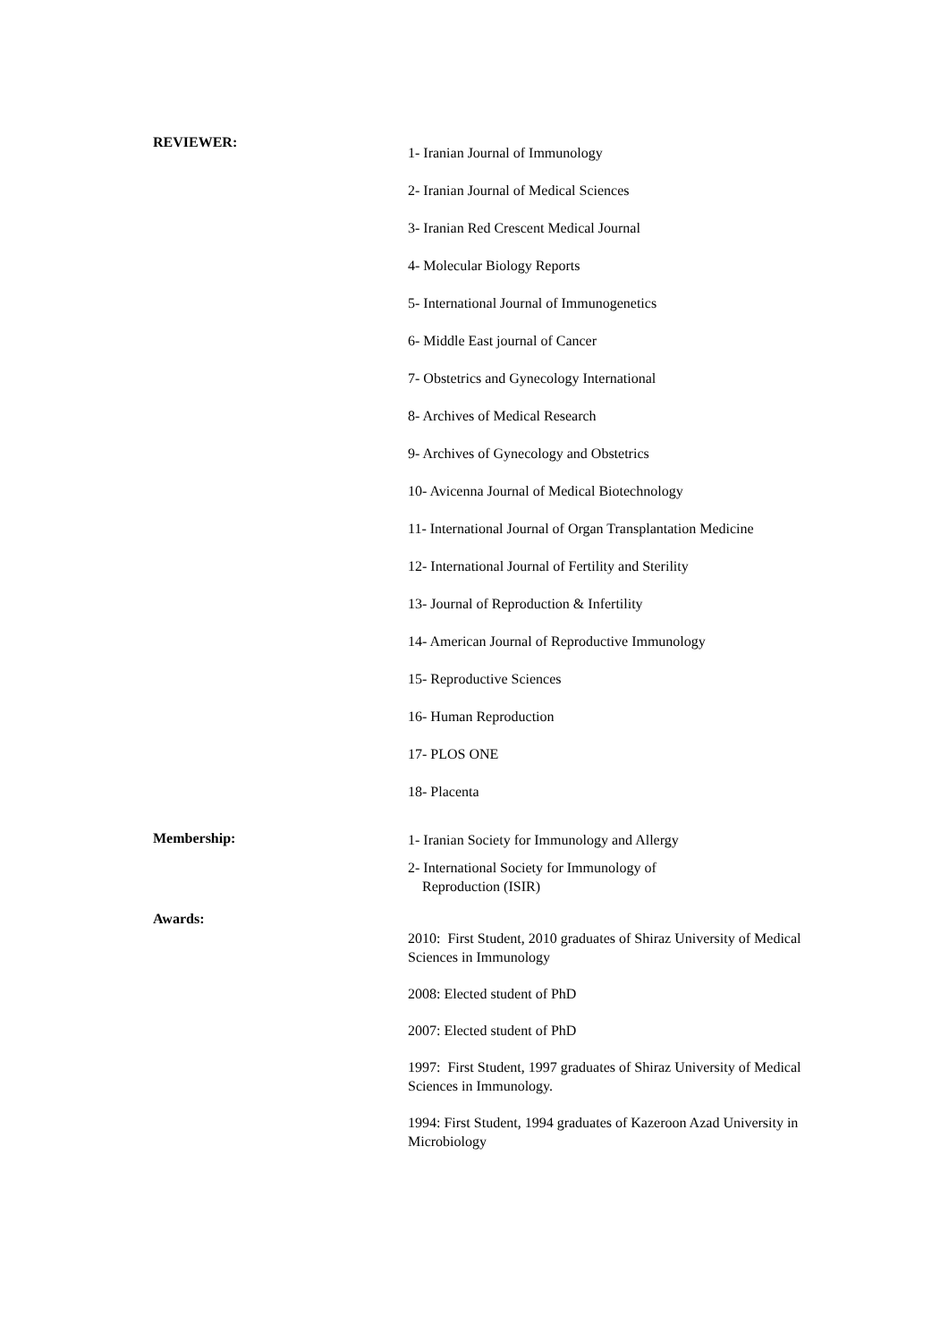REVIEWER:
1- Iranian Journal of Immunology
2- Iranian Journal of Medical Sciences
3- Iranian Red Crescent Medical Journal
4- Molecular Biology Reports
5- International Journal of Immunogenetics
6- Middle East journal of Cancer
7- Obstetrics and Gynecology International
8- Archives of Medical Research
9- Archives of Gynecology and Obstetrics
10- Avicenna Journal of Medical Biotechnology
11- International Journal of Organ Transplantation Medicine
12- International Journal of Fertility and Sterility
13- Journal of Reproduction & Infertility
14- American Journal of Reproductive Immunology
15- Reproductive Sciences
16- Human Reproduction
17- PLOS ONE
18- Placenta
Membership:
1- Iranian Society for Immunology and Allergy
2- International Society for Immunology of
Reproduction (ISIR)
Awards:
2010: First Student, 2010 graduates of Shiraz University of Medical Sciences in Immunology
2008: Elected student of PhD
2007: Elected student of PhD
1997: First Student, 1997 graduates of Shiraz University of Medical Sciences in Immunology.
1994: First Student, 1994 graduates of Kazeroon Azad University in Microbiology